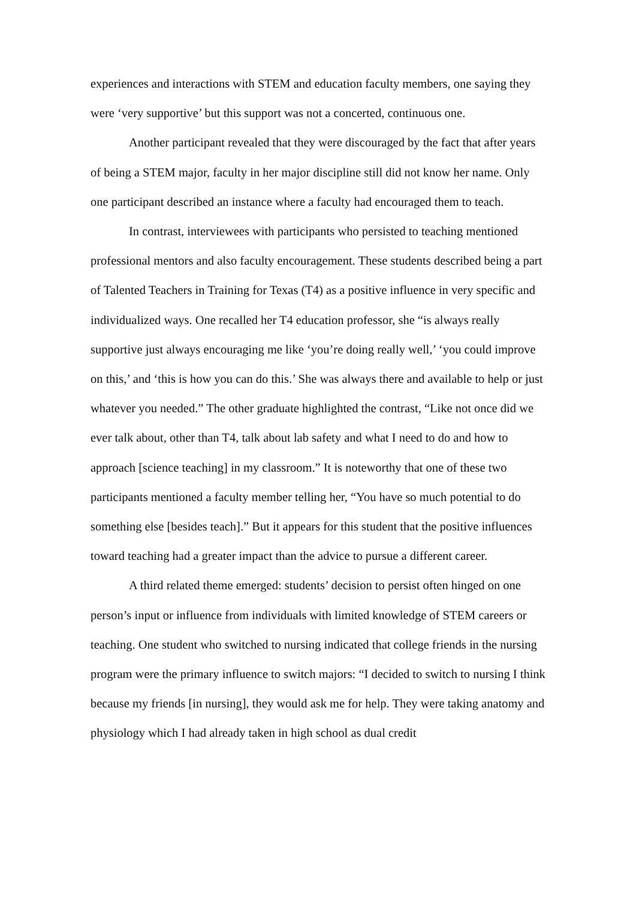experiences and interactions with STEM and education faculty members, one saying they were ‘very supportive’ but this support was not a concerted, continuous one.
Another participant revealed that they were discouraged by the fact that after years of being a STEM major, faculty in her major discipline still did not know her name. Only one participant described an instance where a faculty had encouraged them to teach.
In contrast, interviewees with participants who persisted to teaching mentioned professional mentors and also faculty encouragement. These students described being a part of Talented Teachers in Training for Texas (T4) as a positive influence in very specific and individualized ways. One recalled her T4 education professor, she “is always really supportive just always encouraging me like ‘you’re doing really well,’ ‘you could improve on this,’ and ‘this is how you can do this.’ She was always there and available to help or just whatever you needed.” The other graduate highlighted the contrast, “Like not once did we ever talk about, other than T4, talk about lab safety and what I need to do and how to approach [science teaching] in my classroom.” It is noteworthy that one of these two participants mentioned a faculty member telling her, “You have so much potential to do something else [besides teach].” But it appears for this student that the positive influences toward teaching had a greater impact than the advice to pursue a different career.
A third related theme emerged: students’ decision to persist often hinged on one person’s input or influence from individuals with limited knowledge of STEM careers or teaching. One student who switched to nursing indicated that college friends in the nursing program were the primary influence to switch majors: “I decided to switch to nursing I think because my friends [in nursing], they would ask me for help. They were taking anatomy and physiology which I had already taken in high school as dual credit